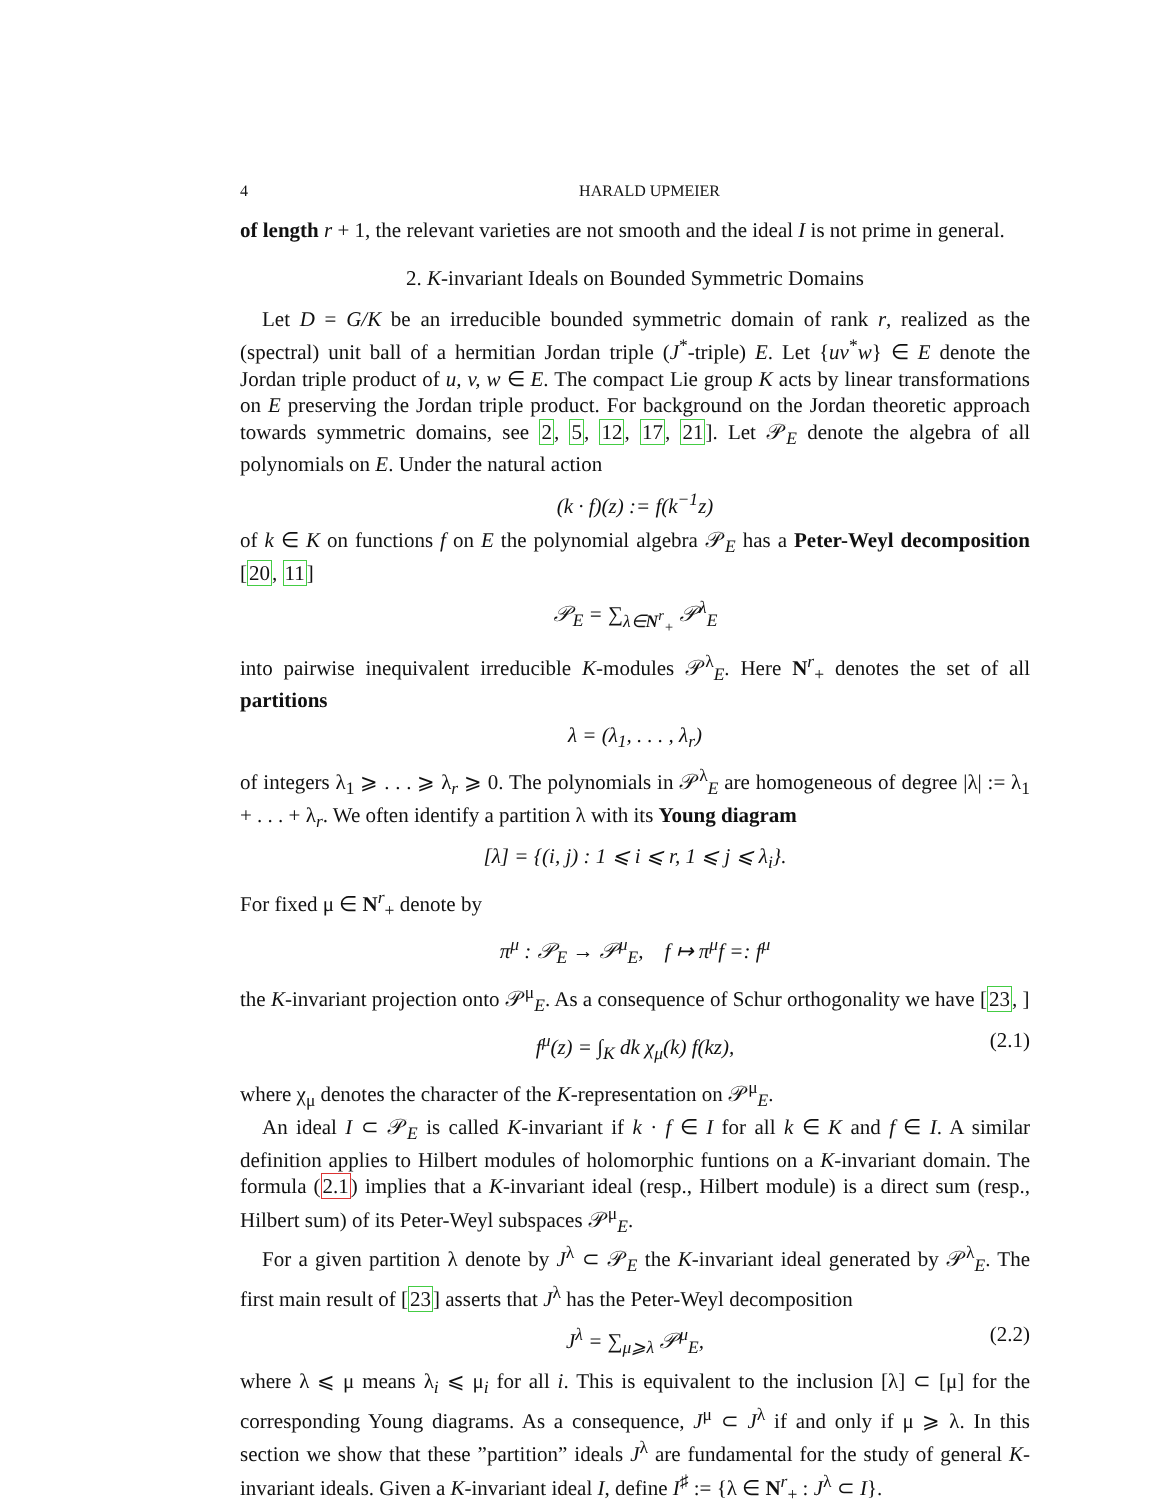4 HARALD UPMEIER
of length r + 1, the relevant varieties are not smooth and the ideal I is not prime in general.
2. K-invariant Ideals on Bounded Symmetric Domains
Let D = G/K be an irreducible bounded symmetric domain of rank r, realized as the (spectral) unit ball of a hermitian Jordan triple (J<sup>*</sup>-triple) E. Let {uv<sup>*</sup>w} ∈ E denote the Jordan triple product of u, v, w ∈ E. The compact Lie group K acts by linear transformations on E preserving the Jordan triple product. For background on the Jordan theoretic approach towards symmetric domains, see 2, 5, 12, 17, 21]. Let 𝒫<sub>E</sub> denote the algebra of all polynomials on E. Under the natural action
(k · f)(z) := f(k<sup>−1</sup>z)
of k ∈ K on functions f on E the polynomial algebra 𝒫<sub>E</sub> has a Peter-Weyl decomposition [20, 11]
𝒫<sub>E</sub> = ∑<sub>λ∈N<sup>r</sup><sub>+</sub></sub> 𝒫<sup>λ</sup><sub>E</sub>
into pairwise inequivalent irreducible K-modules 𝒫<sup>λ</sup><sub>E</sub>. Here N<sup>r</sup><sub>+</sub> denotes the set of all partitions
λ = (λ<sub>1</sub>, . . . , λ<sub>r</sub>)
of integers λ<sub>1</sub> ⩾ . . . ⩾ λ<sub>r</sub> ⩾ 0. The polynomials in 𝒫<sup>λ</sup><sub>E</sub> are homogeneous of degree |λ| := λ<sub>1</sub> + . . . + λ<sub>r</sub>. We often identify a partition λ with its Young diagram
[λ] = {(i, j) : 1 ⩽ i ⩽ r, 1 ⩽ j ⩽ λ<sub>i</sub>}.
For fixed μ ∈ N<sup>r</sup><sub>+</sub> denote by
π<sup>μ</sup> : 𝒫<sub>E</sub> → 𝒫<sup>μ</sup><sub>E</sub>, f ↦ π<sup>μ</sup>f =: f<sup>μ</sup>
the K-invariant projection onto 𝒫<sup>μ</sup><sub>E</sub>. As a consequence of Schur orthogonality we have [23, ]
f<sup>μ</sup>(z) = ∫<sub>K</sub> dk χ<sub>μ</sub>(k) f(kz), (2.1)
where χ<sub>μ</sub> denotes the character of the K-representation on 𝒫<sup>μ</sup><sub>E</sub>.
An ideal I ⊂ 𝒫<sub>E</sub> is called K-invariant if k · f ∈ I for all k ∈ K and f ∈ I. A similar definition applies to Hilbert modules of holomorphic funtions on a K-invariant domain. The formula (2.1) implies that a K-invariant ideal (resp., Hilbert module) is a direct sum (resp., Hilbert sum) of its Peter-Weyl subspaces 𝒫<sup>μ</sup><sub>E</sub>.
For a given partition λ denote by J<sup>λ</sup> ⊂ 𝒫<sub>E</sub> the K-invariant ideal generated by 𝒫<sup>λ</sup><sub>E</sub>. The first main result of [23] asserts that J<sup>λ</sup> has the Peter-Weyl decomposition
J<sup>λ</sup> = ∑<sub>μ⩾λ</sub> 𝒫<sup>μ</sup><sub>E</sub>, (2.2)
where λ ⩽ μ means λ<sub>i</sub> ⩽ μ<sub>i</sub> for all i. This is equivalent to the inclusion [λ] ⊂ [μ] for the corresponding Young diagrams. As a consequence, J<sup>μ</sup> ⊂ J<sup>λ</sup> if and only if μ ⩾ λ. In this section we show that these ”partition” ideals J<sup>λ</sup> are fundamental for the study of general K-invariant ideals. Given a K-invariant ideal I, define I<sup>♯</sup> := {λ ∈ N<sup>r</sup><sub>+</sub> : J<sup>λ</sup> ⊂ I}.